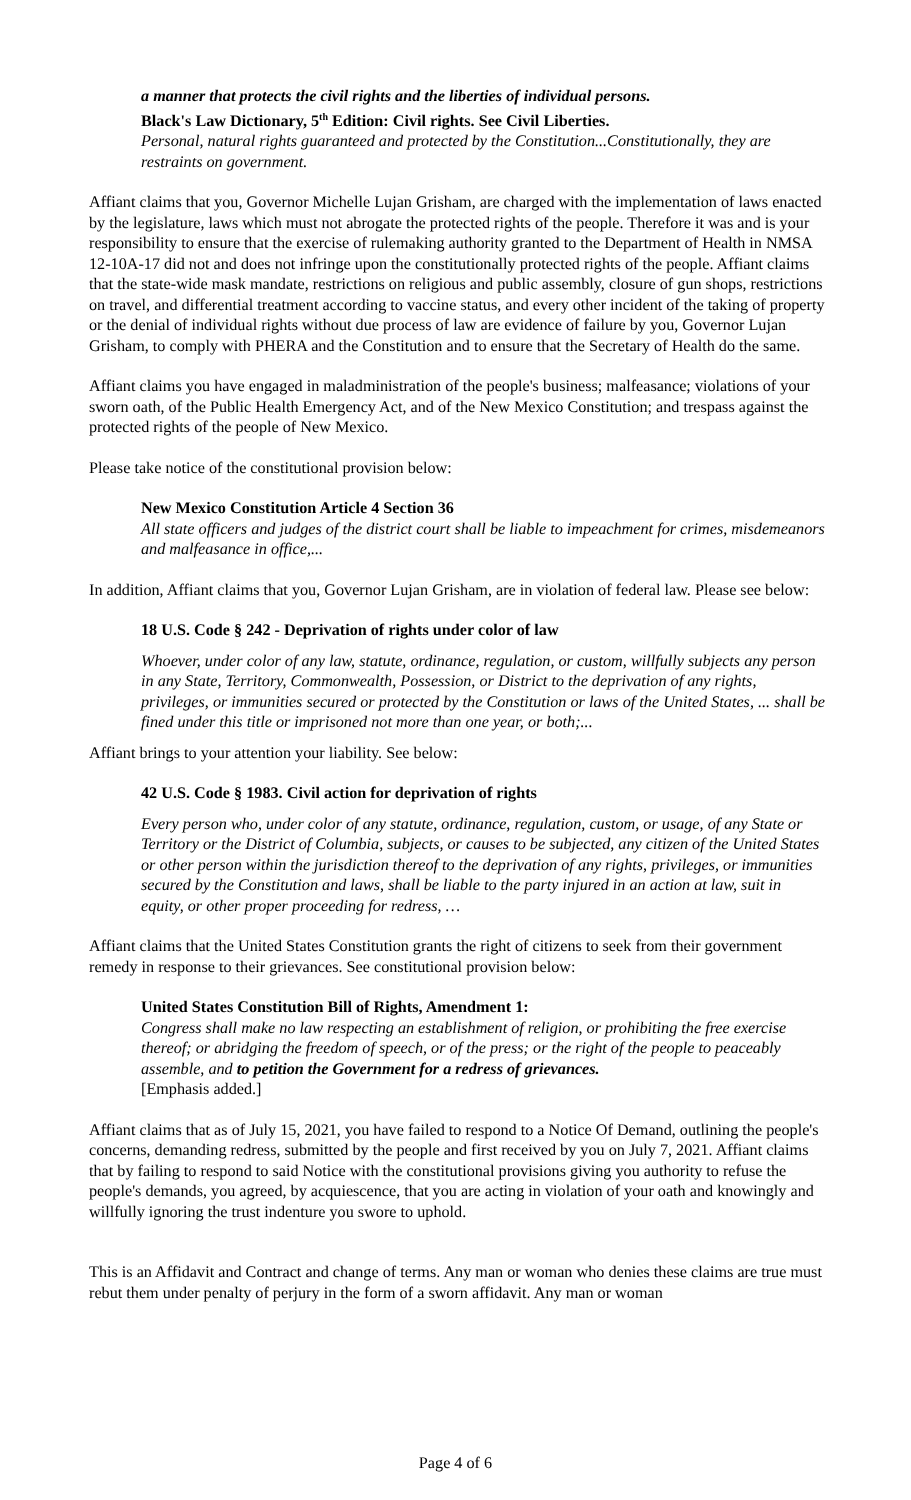a manner that protects the civil rights and the liberties of individual persons.
Black's Law Dictionary, 5<sup>th</sup> Edition: Civil rights. See Civil Liberties.
Personal, natural rights guaranteed and protected by the Constitution...Constitutionally, they are restraints on government.
Affiant claims that you, Governor Michelle Lujan Grisham, are charged with the implementation of laws enacted by the legislature, laws which must not abrogate the protected rights of the people. Therefore it was and is your responsibility to ensure that the exercise of rulemaking authority granted to the Department of Health in NMSA 12-10A-17 did not and does not infringe upon the constitutionally protected rights of the people. Affiant claims that the state-wide mask mandate, restrictions on religious and public assembly, closure of gun shops, restrictions on travel, and differential treatment according to vaccine status, and every other incident of the taking of property or the denial of individual rights without due process of law are evidence of failure by you, Governor Lujan Grisham, to comply with PHERA and the Constitution and to ensure that the Secretary of Health do the same.
Affiant claims you have engaged in maladministration of the people's business; malfeasance; violations of your sworn oath, of the Public Health Emergency Act, and of the New Mexico Constitution; and trespass against the protected rights of the people of New Mexico.
Please take notice of the constitutional provision below:
New Mexico Constitution Article 4 Section 36
All state officers and judges of the district court shall be liable to impeachment for crimes, misdemeanors and malfeasance in office,...
In addition, Affiant claims that you, Governor Lujan Grisham, are in violation of federal law. Please see below:
18 U.S. Code § 242 - Deprivation of rights under color of law
Whoever, under color of any law, statute, ordinance, regulation, or custom, willfully subjects any person in any State, Territory, Commonwealth, Possession, or District to the deprivation of any rights, privileges, or immunities secured or protected by the Constitution or laws of the United States, ... shall be fined under this title or imprisoned not more than one year, or both;...
Affiant brings to your attention your liability. See below:
42 U.S. Code § 1983. Civil action for deprivation of rights
Every person who, under color of any statute, ordinance, regulation, custom, or usage, of any State or Territory or the District of Columbia, subjects, or causes to be subjected, any citizen of the United States or other person within the jurisdiction thereof to the deprivation of any rights, privileges, or immunities secured by the Constitution and laws, shall be liable to the party injured in an action at law, suit in equity, or other proper proceeding for redress, …
Affiant claims that the United States Constitution grants the right of citizens to seek from their government remedy in response to their grievances. See constitutional provision below:
United States Constitution Bill of Rights, Amendment 1:
Congress shall make no law respecting an establishment of religion, or prohibiting the free exercise thereof; or abridging the freedom of speech, or of the press; or the right of the people to peaceably assemble, and to petition the Government for a redress of grievances.
[Emphasis added.]
Affiant claims that as of July 15, 2021, you have failed to respond to a Notice Of Demand, outlining the people's concerns, demanding redress, submitted by the people and first received by you on July 7, 2021. Affiant claims that by failing to respond to said Notice with the constitutional provisions giving you authority to refuse the people's demands, you agreed, by acquiescence, that you are acting in violation of your oath and knowingly and willfully ignoring the trust indenture you swore to uphold.
This is an Affidavit and Contract and change of terms. Any man or woman who denies these claims are true must rebut them under penalty of perjury in the form of a sworn affidavit. Any man or woman
Page 4 of 6